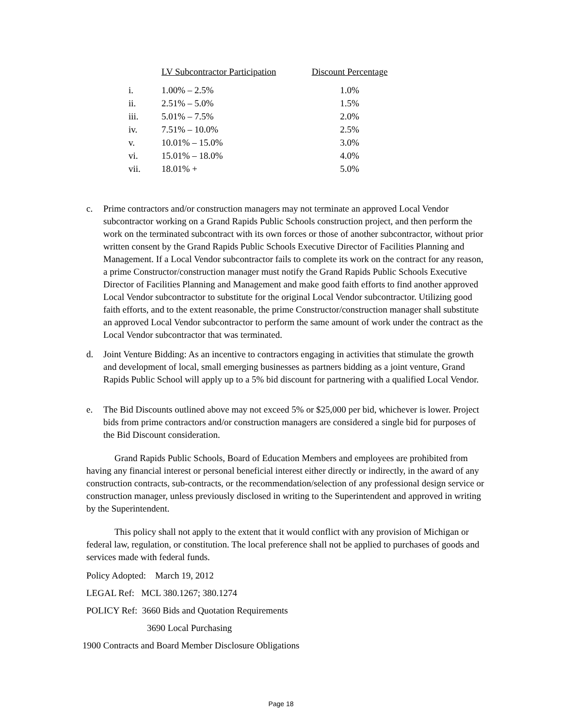| | LV Subcontractor Participation | Discount Percentage |
| --- | --- | --- |
| i. | 1.00% – 2.5% | 1.0% |
| ii. | 2.51% – 5.0% | 1.5% |
| iii. | 5.01% – 7.5% | 2.0% |
| iv. | 7.51% – 10.0% | 2.5% |
| v. | 10.01% – 15.0% | 3.0% |
| vi. | 15.01% – 18.0% | 4.0% |
| vii. | 18.01% + | 5.0% |
c. Prime contractors and/or construction managers may not terminate an approved Local Vendor subcontractor working on a Grand Rapids Public Schools construction project, and then perform the work on the terminated subcontract with its own forces or those of another subcontractor, without prior written consent by the Grand Rapids Public Schools Executive Director of Facilities Planning and Management. If a Local Vendor subcontractor fails to complete its work on the contract for any reason, a prime Constructor/construction manager must notify the Grand Rapids Public Schools Executive Director of Facilities Planning and Management and make good faith efforts to find another approved Local Vendor subcontractor to substitute for the original Local Vendor subcontractor. Utilizing good faith efforts, and to the extent reasonable, the prime Constructor/construction manager shall substitute an approved Local Vendor subcontractor to perform the same amount of work under the contract as the Local Vendor subcontractor that was terminated.
d. Joint Venture Bidding: As an incentive to contractors engaging in activities that stimulate the growth and development of local, small emerging businesses as partners bidding as a joint venture, Grand Rapids Public School will apply up to a 5% bid discount for partnering with a qualified Local Vendor.
e. The Bid Discounts outlined above may not exceed 5% or $25,000 per bid, whichever is lower. Project bids from prime contractors and/or construction managers are considered a single bid for purposes of the Bid Discount consideration.
Grand Rapids Public Schools, Board of Education Members and employees are prohibited from having any financial interest or personal beneficial interest either directly or indirectly, in the award of any construction contracts, sub-contracts, or the recommendation/selection of any professional design service or construction manager, unless previously disclosed in writing to the Superintendent and approved in writing by the Superintendent.
This policy shall not apply to the extent that it would conflict with any provision of Michigan or federal law, regulation, or constitution. The local preference shall not be applied to purchases of goods and services made with federal funds.
Policy Adopted: March 19, 2012
LEGAL Ref: MCL 380.1267; 380.1274
POLICY Ref: 3660 Bids and Quotation Requirements
3690 Local Purchasing
1900 Contracts and Board Member Disclosure Obligations
Page 18